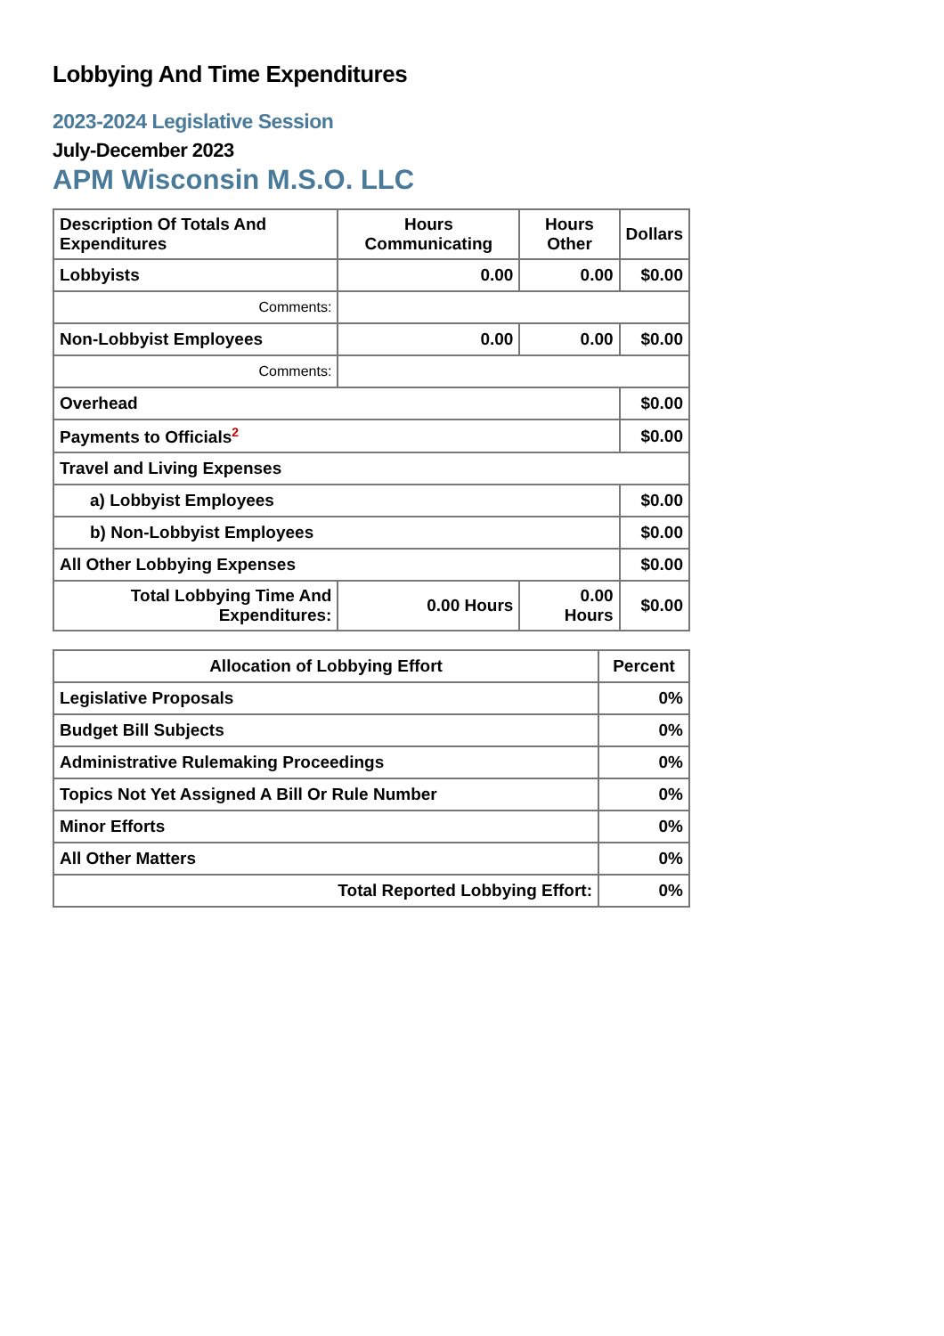Lobbying And Time Expenditures
2023-2024 Legislative Session
July-December 2023
APM Wisconsin M.S.O. LLC
| Description Of Totals And Expenditures | Hours Communicating | Hours Other | Dollars |
| --- | --- | --- | --- |
| Lobbyists | 0.00 | 0.00 | $0.00 |
| Comments: | | | |
| Non-Lobbyist Employees | 0.00 | 0.00 | $0.00 |
| Comments: | | | |
| Overhead | | | $0.00 |
| Payments to Officials<sup>2</sup> | | | $0.00 |
| Travel and Living Expenses | | | |
| a) Lobbyist Employees | | | $0.00 |
| b) Non-Lobbyist Employees | | | $0.00 |
| All Other Lobbying Expenses | | | $0.00 |
| Total Lobbying Time And Expenditures: | 0.00 Hours | 0.00 Hours | $0.00 |
| Allocation of Lobbying Effort | Percent |
| --- | --- |
| Legislative Proposals | 0% |
| Budget Bill Subjects | 0% |
| Administrative Rulemaking Proceedings | 0% |
| Topics Not Yet Assigned A Bill Or Rule Number | 0% |
| Minor Efforts | 0% |
| All Other Matters | 0% |
| Total Reported Lobbying Effort: | 0% |